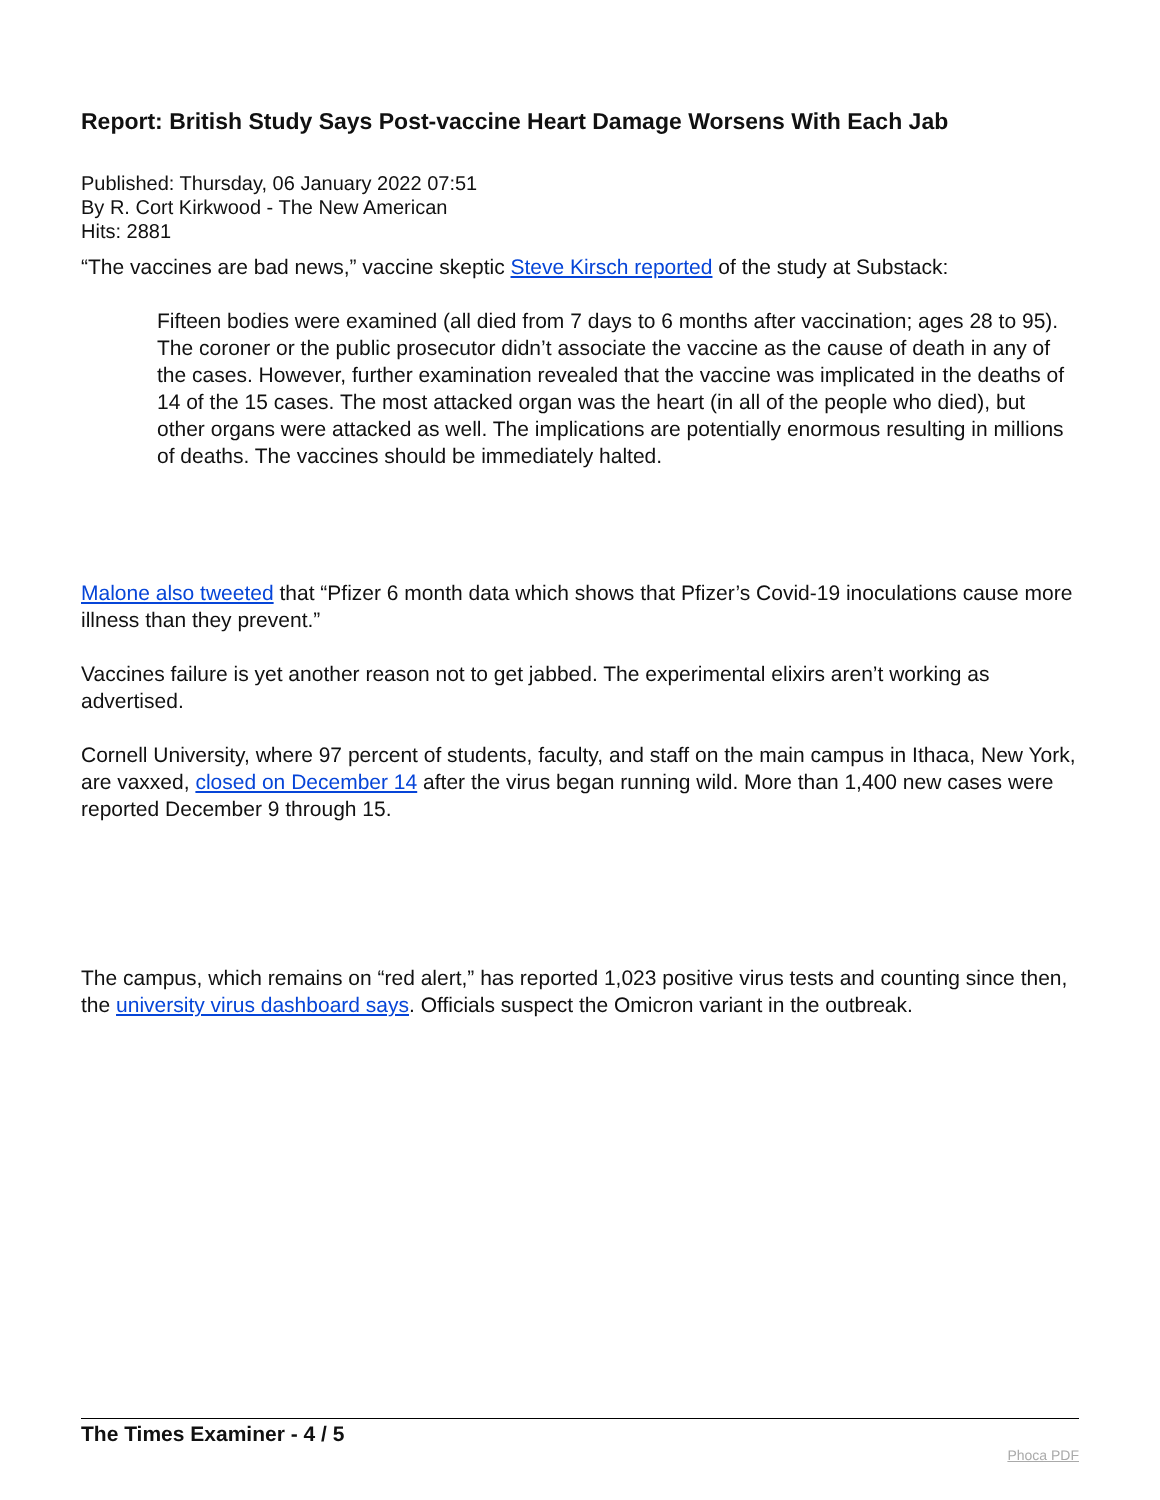Report: British Study Says Post-vaccine Heart Damage Worsens With Each Jab
Published: Thursday, 06 January 2022 07:51
By R. Cort Kirkwood - The New American
Hits: 2881
“The vaccines are bad news,” vaccine skeptic Steve Kirsch reported of the study at Substack:
Fifteen bodies were examined (all died from 7 days to 6 months after vaccination; ages 28 to 95). The coroner or the public prosecutor didn’t associate the vaccine as the cause of death in any of the cases. However, further examination revealed that the vaccine was implicated in the deaths of 14 of the 15 cases. The most attacked organ was the heart (in all of the people who died), but other organs were attacked as well. The implications are potentially enormous resulting in millions of deaths. The vaccines should be immediately halted.
Malone also tweeted that “Pfizer 6 month data which shows that Pfizer’s Covid-19 inoculations cause more illness than they prevent.”
Vaccines failure is yet another reason not to get jabbed. The experimental elixirs aren’t working as advertised.
Cornell University, where 97 percent of students, faculty, and staff on the main campus in Ithaca, New York, are vaxxed, closed on December 14 after the virus began running wild. More than 1,400 new cases were reported December 9 through 15.
The campus, which remains on “red alert,” has reported 1,023 positive virus tests and counting since then, the university virus dashboard says. Officials suspect the Omicron variant in the outbreak.
The Times Examiner - 4 / 5
Phoca PDF